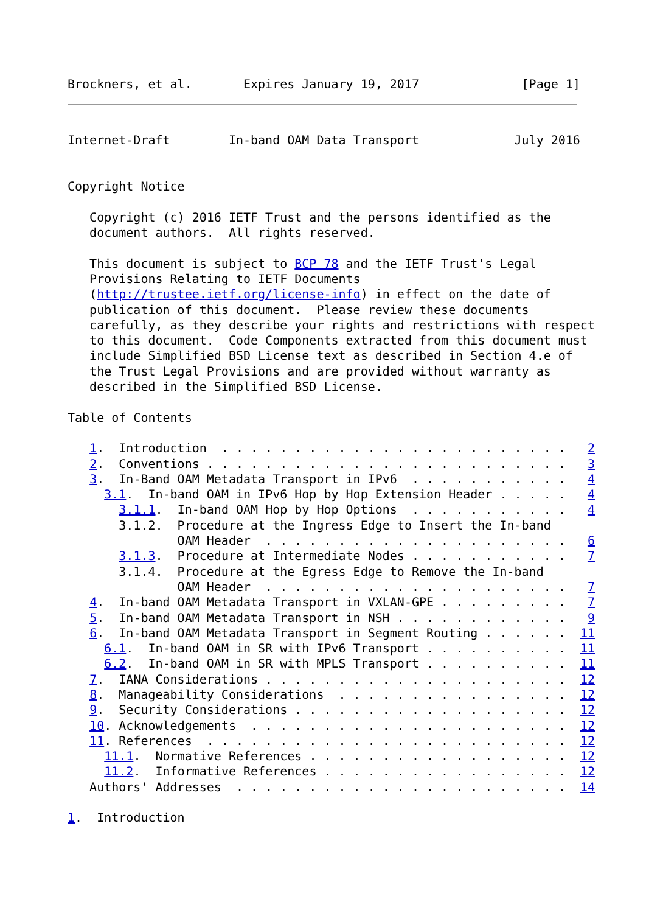Brockners, et al.       Expires January 19, 2017              [Page 1]
Internet-Draft        In-band OAM Data Transport             July 2016


Copyright Notice

   Copyright (c) 2016 IETF Trust and the persons identified as the
   document authors.  All rights reserved.

   This document is subject to BCP 78 and the IETF Trust's Legal
   Provisions Relating to IETF Documents
   (http://trustee.ietf.org/license-info) in effect on the date of
   publication of this document.  Please review these documents
   carefully, as they describe your rights and restrictions with respect
   to this document.  Code Components extracted from this document must
   include Simplified BSD License text as described in Section 4.e of
   the Trust Legal Provisions and are provided without warranty as
   described in the Simplified BSD License.

Table of Contents

   1.  Introduction  . . . . . . . . . . . . . . . . . . . . . . . .   2
   2.  Conventions . . . . . . . . . . . . . . . . . . . . . . . . .   3
   3.  In-Band OAM Metadata Transport in IPv6  . . . . . . . . . . .   4
     3.1.  In-band OAM in IPv6 Hop by Hop Extension Header . . . . .   4
       3.1.1.  In-band OAM Hop by Hop Options  . . . . . . . . . . .   4
       3.1.2.  Procedure at the Ingress Edge to Insert the In-band
               OAM Header  . . . . . . . . . . . . . . . . . . . . .   6
       3.1.3.  Procedure at Intermediate Nodes . . . . . . . . . . .   7
       3.1.4.  Procedure at the Egress Edge to Remove the In-band
               OAM Header  . . . . . . . . . . . . . . . . . . . . .   7
   4.  In-band OAM Metadata Transport in VXLAN-GPE . . . . . . . . .   7
   5.  In-band OAM Metadata Transport in NSH . . . . . . . . . . . .   9
   6.  In-band OAM Metadata Transport in Segment Routing . . . . . .  11
     6.1.  In-band OAM in SR with IPv6 Transport . . . . . . . . . .  11
     6.2.  In-band OAM in SR with MPLS Transport . . . . . . . . . .  11
   7.  IANA Considerations . . . . . . . . . . . . . . . . . . . . .  12
   8.  Manageability Considerations  . . . . . . . . . . . . . . . .  12
   9.  Security Considerations . . . . . . . . . . . . . . . . . . .  12
   10. Acknowledgements  . . . . . . . . . . . . . . . . . . . . . .  12
   11. References  . . . . . . . . . . . . . . . . . . . . . . . . .  12
     11.1.  Normative References . . . . . . . . . . . . . . . . . .  12
     11.2.  Informative References . . . . . . . . . . . . . . . . .  12
   Authors' Addresses  . . . . . . . . . . . . . . . . . . . . . . .  14

1.  Introduction